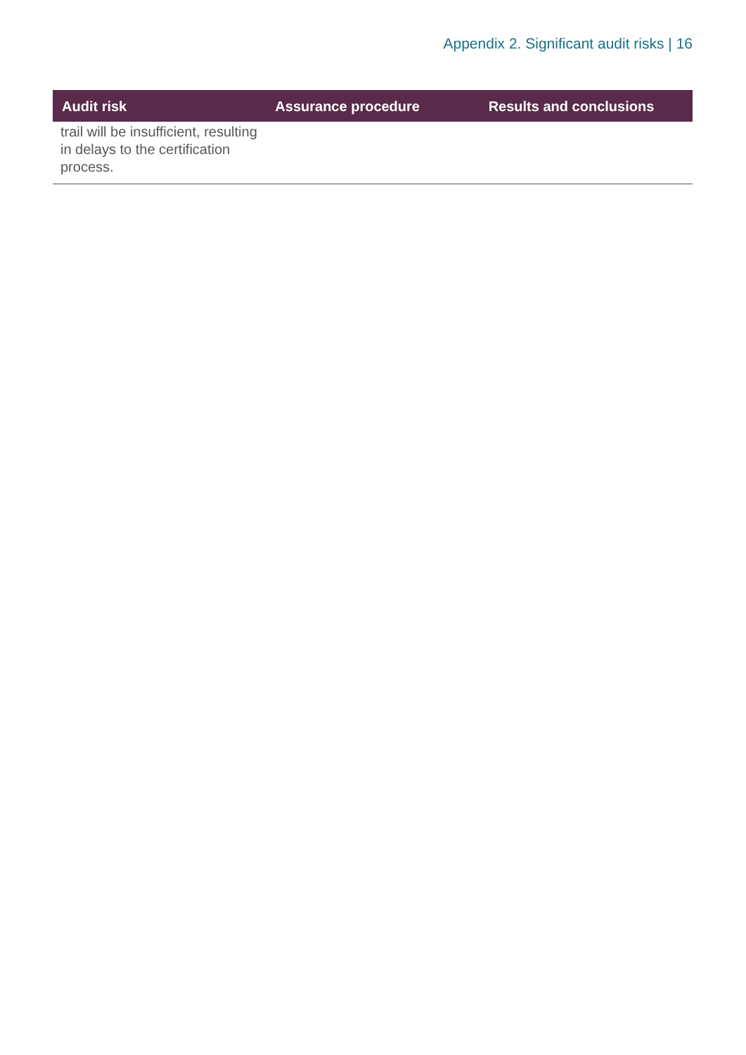Appendix 2. Significant audit risks | 16
| Audit risk | Assurance procedure | Results and conclusions |
| --- | --- | --- |
| trail will be insufficient, resulting in delays to the certification process. | | |